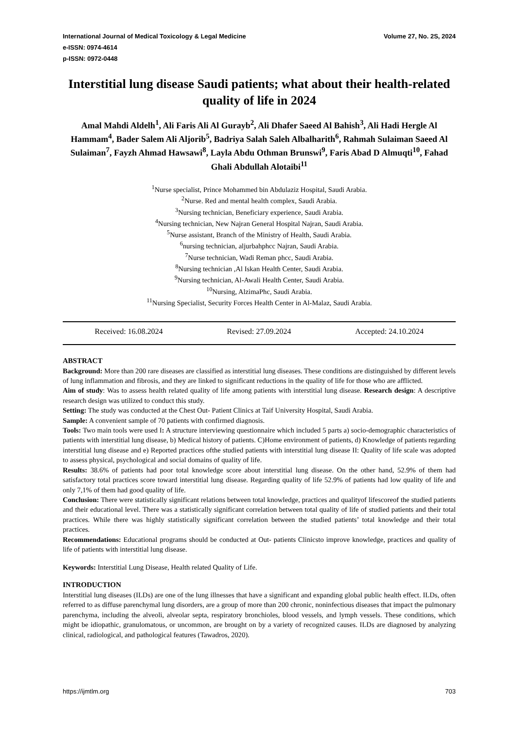Volume 27, No. 2S, 2024 International Journal of Medical Toxicology & Legal Medicine
e-ISSN: 0974-4614
p-ISSN: 0972-0448
Interstitial lung disease Saudi patients; what about their health-related quality of life in 2024
Amal Mahdi Aldelh<sup>1</sup>, Ali Faris Ali Al Gurayb<sup>2</sup>, Ali Dhafer Saeed Al Bahish<sup>3</sup>, Ali Hadi Hergle Al Hammam<sup>4</sup>, Bader Salem Ali Aljorib<sup>5</sup>, Badriya Salah Saleh Albalharith<sup>6</sup>, Rahmah Sulaiman Saeed Al Sulaiman<sup>7</sup>, Fayzh Ahmad Hawsawi<sup>8</sup>, Layla Abdu Othman Brunswi<sup>9</sup>, Faris Abad D Almuqti<sup>10</sup>, Fahad Ghali Abdullah Alotaibi<sup>11</sup>
<sup>1</sup> Nurse specialist, Prince Mohammed bin Abdulaziz Hospital, Saudi Arabia.
<sup>2</sup> Nurse. Red and mental health complex, Saudi Arabia.
<sup>3</sup> Nursing technician, Beneficiary experience, Saudi Arabia.
<sup>4</sup> Nursing technician, New Najran General Hospital Najran, Saudi Arabia.
<sup>5</sup> Nurse assistant, Branch of the Ministry of Health, Saudi Arabia.
<sup>6</sup> nursing technician, aljurbahphcc Najran, Saudi Arabia.
<sup>7</sup> Nurse technician, Wadi Reman phcc, Saudi Arabia.
<sup>8</sup> Nursing technician ,Al Iskan Health Center, Saudi Arabia.
<sup>9</sup> Nursing technician, Al-Awali Health Center, Saudi Arabia.
<sup>10</sup> Nursing, AlzimaPhc, Saudi Arabia.
<sup>11</sup> Nursing Specialist, Security Forces Health Center in Al-Malaz, Saudi Arabia.
Received: 16.08.2024 Revised: 27.09.2024 Accepted: 24.10.2024
ABSTRACT
Background: More than 200 rare diseases are classified as interstitial lung diseases. These conditions are distinguished by different levels of lung inflammation and fibrosis, and they are linked to significant reductions in the quality of life for those who are afflicted.
Aim of study: Was to assess health related quality of life among patients with interstitial lung disease. Research design: A descriptive research design was utilized to conduct this study.
Setting: The study was conducted at the Chest Out- Patient Clinics at Taif University Hospital, Saudi Arabia.
Sample: A convenient sample of 70 patients with confirmed diagnosis.
Tools: Two main tools were used I: A structure interviewing questionnaire which included 5 parts a) socio-demographic characteristics of patients with interstitial lung disease, b) Medical history of patients. C)Home environment of patients, d) Knowledge of patients regarding interstitial lung disease and e) Reported practices ofthe studied patients with interstitial lung disease II: Quality of life scale was adopted to assess physical, psychological and social domains of quality of life.
Results: 38.6% of patients had poor total knowledge score about interstitial lung disease. On the other hand, 52.9% of them had satisfactory total practices score toward interstitial lung disease. Regarding quality of life 52.9% of patients had low quality of life and only 7,1% of them had good quality of life.
Conclusion: There were statistically significant relations between total knowledge, practices and qualityof lifescoreof the studied patients and their educational level. There was a statistically significant correlation between total quality of life of studied patients and their total practices. While there was highly statistically significant correlation between the studied patients’ total knowledge and their total practices.
Recommendations: Educational programs should be conducted at Out- patients Clinicsto improve knowledge, practices and quality of life of patients with interstitial lung disease.
Keywords: Interstitial Lung Disease, Health related Quality of Life.
INTRODUCTION
Interstitial lung diseases (ILDs) are one of the lung illnesses that have a significant and expanding global public health effect. ILDs, often referred to as diffuse parenchymal lung disorders, are a group of more than 200 chronic, noninfectious diseases that impact the pulmonary parenchyma, including the alveoli, alveolar septa, respiratory bronchioles, blood vessels, and lymph vessels. These conditions, which might be idiopathic, granulomatous, or uncommon, are brought on by a variety of recognized causes. ILDs are diagnosed by analyzing clinical, radiological, and pathological features (Tawadros, 2020).
https://ijmtlm.org 703